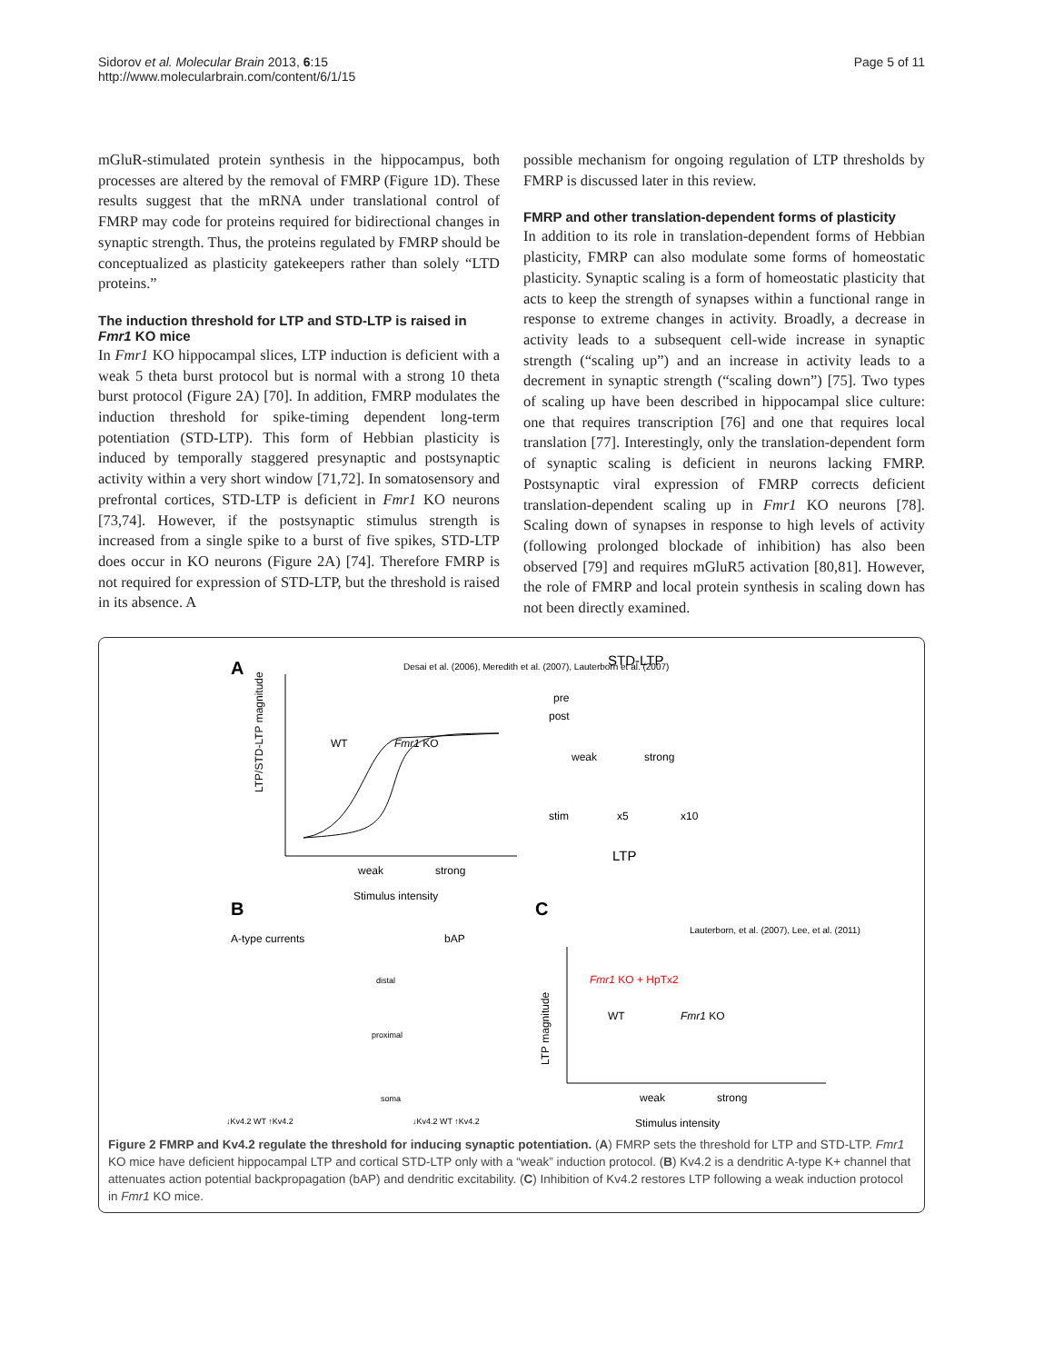Sidorov et al. Molecular Brain 2013, 6:15
http://www.molecularbrain.com/content/6/1/15
Page 5 of 11
mGluR-stimulated protein synthesis in the hippocampus, both processes are altered by the removal of FMRP (Figure 1D). These results suggest that the mRNA under translational control of FMRP may code for proteins required for bidirectional changes in synaptic strength. Thus, the proteins regulated by FMRP should be conceptualized as plasticity gatekeepers rather than solely “LTD proteins.”
The induction threshold for LTP and STD-LTP is raised in Fmr1 KO mice
In Fmr1 KO hippocampal slices, LTP induction is deficient with a weak 5 theta burst protocol but is normal with a strong 10 theta burst protocol (Figure 2A) [70]. In addition, FMRP modulates the induction threshold for spike-timing dependent long-term potentiation (STD-LTP). This form of Hebbian plasticity is induced by temporally staggered presynaptic and postsynaptic activity within a very short window [71,72]. In somatosensory and prefrontal cortices, STD-LTP is deficient in Fmr1 KO neurons [73,74]. However, if the postsynaptic stimulus strength is increased from a single spike to a burst of five spikes, STD-LTP does occur in KO neurons (Figure 2A) [74]. Therefore FMRP is not required for expression of STD-LTP, but the threshold is raised in its absence. A
possible mechanism for ongoing regulation of LTP thresholds by FMRP is discussed later in this review.
FMRP and other translation-dependent forms of plasticity
In addition to its role in translation-dependent forms of Hebbian plasticity, FMRP can also modulate some forms of homeostatic plasticity. Synaptic scaling is a form of homeostatic plasticity that acts to keep the strength of synapses within a functional range in response to extreme changes in activity. Broadly, a decrease in activity leads to a subsequent cell-wide increase in synaptic strength (“scaling up”) and an increase in activity leads to a decrement in synaptic strength (“scaling down”) [75]. Two types of scaling up have been described in hippocampal slice culture: one that requires transcription [76] and one that requires local translation [77]. Interestingly, only the translation-dependent form of synaptic scaling is deficient in neurons lacking FMRP. Postsynaptic viral expression of FMRP corrects deficient translation-dependent scaling up in Fmr1 KO neurons [78]. Scaling down of synapses in response to high levels of activity (following prolonged blockade of inhibition) has also been observed [79] and requires mGluR5 activation [80,81]. However, the role of FMRP and local protein synthesis in scaling down has not been directly examined.
A
Desai et al. (2006), Meredith et al. (2007), Lauterborn et al. (2007)
WT
Fmr1 KO
weak
strong
Stimulus intensity
LTP/STD-LTP magnitude
STD-LTP
pre
post
weak
strong
stim
x5
x10
LTP
B
A-type currents
bAP
distal
proximal
soma
↓Kv4.2 WT ↑Kv4.2
↓Kv4.2 WT ↑Kv4.2
C
Lauterborn, et al. (2007), Lee, et al. (2011)
Fmr1 KO + HpTx2
WT
Fmr1 KO
LTP magnitude
weak
strong
Stimulus intensity
Figure 2 FMRP and Kv4.2 regulate the threshold for inducing synaptic potentiation. (A) FMRP sets the threshold for LTP and STD-LTP. Fmr1 KO mice have deficient hippocampal LTP and cortical STD-LTP only with a “weak” induction protocol. (B) Kv4.2 is a dendritic A-type K+ channel that attenuates action potential backpropagation (bAP) and dendritic excitability. (C) Inhibition of Kv4.2 restores LTP following a weak induction protocol in Fmr1 KO mice.